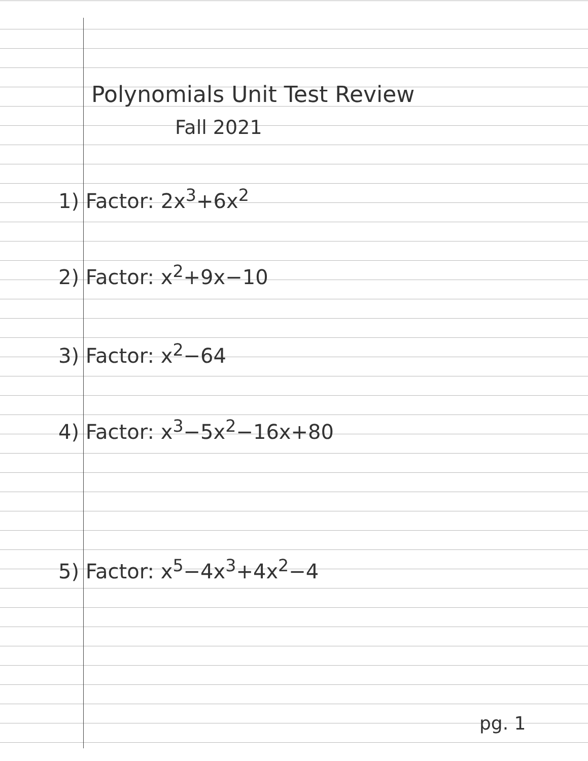Polynomials Unit Test Review
Fall 2021
1) Factor: 2x<sup>3</sup>+6x<sup>2</sup>
2) Factor: x<sup>2</sup>+9x−10
3) Factor: x<sup>2</sup>−64
4) Factor: x<sup>3</sup>−5x<sup>2</sup>−16x+80
5) Factor: x<sup>5</sup>−4x<sup>3</sup>+4x<sup>2</sup>−4
pg. 1